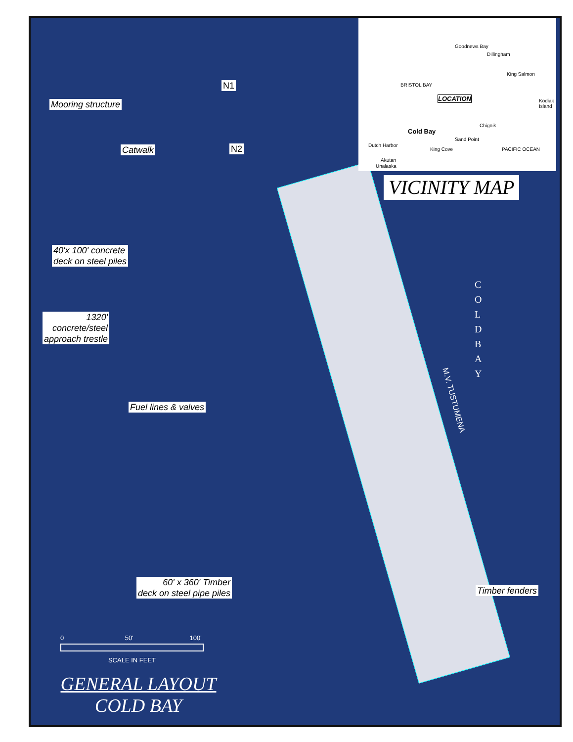Goodnews Bay
Dillingham
BRISTOL BAY
King Salmon
Kodiak Island
LOCATION
Chignik
Cold Bay
Sand Point
Dutch Harbor
King Cove PACIFIC OCEAN
Akutan
Unalaska
VICINITY MAP
N1
N2
Mooring structure
Catwalk
40'x 100' concrete
deck on steel piles
1320'
concrete/steel
approach trestle
Fuel lines & valves
C O L D B A Y
M.V. TUSTUMENA
60' x 360' Timber
deck on steel pipe piles
Timber fenders
0 50' 100'
SCALE IN FEET
GENERAL LAYOUT
COLD BAY